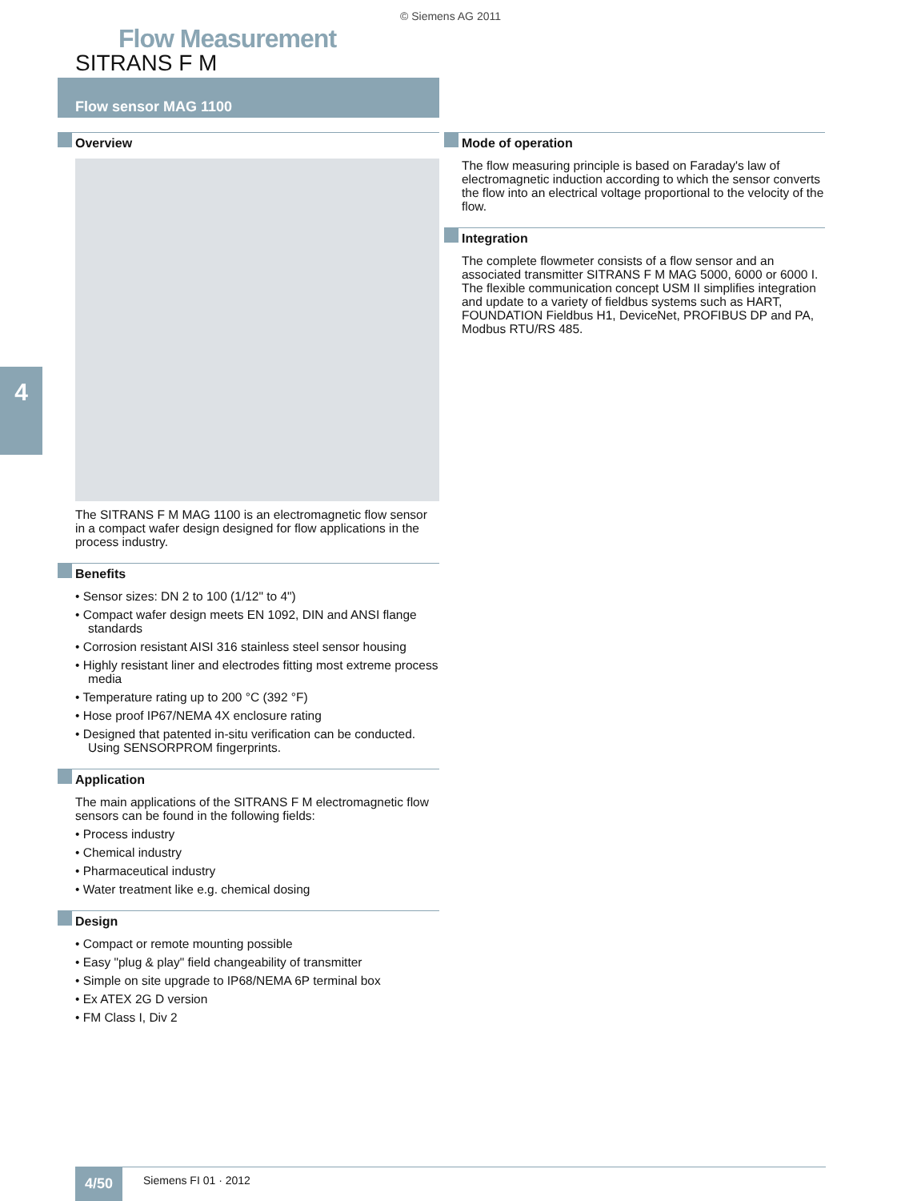© Siemens AG 2011
Flow Measurement
SITRANS F M
Flow sensor MAG 1100
4
Overview
The SITRANS F M MAG 1100 is an electromagnetic flow sensor in a compact wafer design designed for flow applications in the process industry.
Benefits
• Sensor sizes: DN 2 to 100 (1/12" to 4")
• Compact wafer design meets EN 1092, DIN and ANSI flange standards
• Corrosion resistant AISI 316 stainless steel sensor housing
• Highly resistant liner and electrodes fitting most extreme process media
• Temperature rating up to 200 °C (392 °F)
• Hose proof IP67/NEMA 4X enclosure rating
• Designed that patented in-situ verification can be conducted. Using SENSORPROM fingerprints.
Application
The main applications of the SITRANS F M electromagnetic flow sensors can be found in the following fields:
• Process industry
• Chemical industry
• Pharmaceutical industry
• Water treatment like e.g. chemical dosing
Design
• Compact or remote mounting possible
• Easy "plug & play" field changeability of transmitter
• Simple on site upgrade to IP68/NEMA 6P terminal box
• Ex ATEX 2G D version
• FM Class I, Div 2
Mode of operation
The flow measuring principle is based on Faraday's law of electromagnetic induction according to which the sensor converts the flow into an electrical voltage proportional to the velocity of the flow.
Integration
The complete flowmeter consists of a flow sensor and an associated transmitter SITRANS F M MAG 5000, 6000 or 6000 I. The flexible communication concept USM II simplifies integration and update to a variety of fieldbus systems such as HART, FOUNDATION Fieldbus H1, DeviceNet, PROFIBUS DP and PA, Modbus RTU/RS 485.
4/50
Siemens FI 01 · 2012